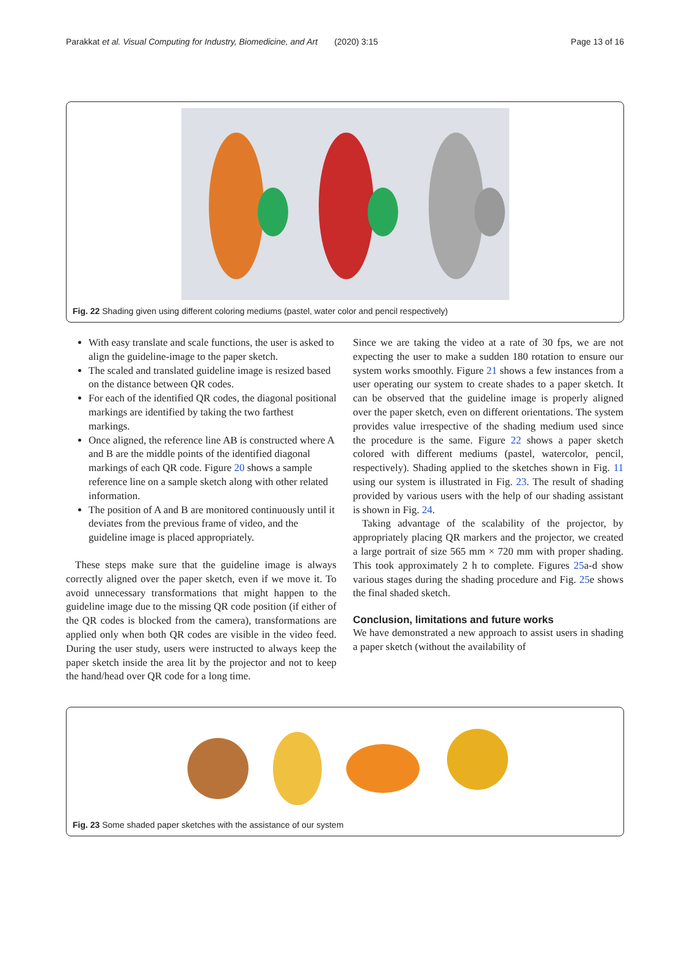Parakkat et al. Visual Computing for Industry, Biomedicine, and Art (2020) 3:15 Page 13 of 16
Fig. 22 Shading given using different coloring mediums (pastel, water color and pencil respectively)
With easy translate and scale functions, the user is asked to align the guideline-image to the paper sketch.
The scaled and translated guideline image is resized based on the distance between QR codes.
For each of the identified QR codes, the diagonal positional markings are identified by taking the two farthest markings.
Once aligned, the reference line AB is constructed where A and B are the middle points of the identified diagonal markings of each QR code. Figure 20 shows a sample reference line on a sample sketch along with other related information.
The position of A and B are monitored continuously until it deviates from the previous frame of video, and the guideline image is placed appropriately.
These steps make sure that the guideline image is always correctly aligned over the paper sketch, even if we move it. To avoid unnecessary transformations that might happen to the guideline image due to the missing QR code position (if either of the QR codes is blocked from the camera), transformations are applied only when both QR codes are visible in the video feed. During the user study, users were instructed to always keep the paper sketch inside the area lit by the projector and not to keep the hand/head over QR code for a long time.
Since we are taking the video at a rate of 30 fps, we are not expecting the user to make a sudden 180 rotation to ensure our system works smoothly. Figure 21 shows a few instances from a user operating our system to create shades to a paper sketch. It can be observed that the guideline image is properly aligned over the paper sketch, even on different orientations. The system provides value irrespective of the shading medium used since the procedure is the same. Figure 22 shows a paper sketch colored with different mediums (pastel, watercolor, pencil, respectively). Shading applied to the sketches shown in Fig. 11 using our system is illustrated in Fig. 23. The result of shading provided by various users with the help of our shading assistant is shown in Fig. 24.
Taking advantage of the scalability of the projector, by appropriately placing QR markers and the projector, we created a large portrait of size 565 mm × 720 mm with proper shading. This took approximately 2 h to complete. Figures 25a-d show various stages during the shading procedure and Fig. 25e shows the final shaded sketch.
Conclusion, limitations and future works
We have demonstrated a new approach to assist users in shading a paper sketch (without the availability of
Fig. 23 Some shaded paper sketches with the assistance of our system